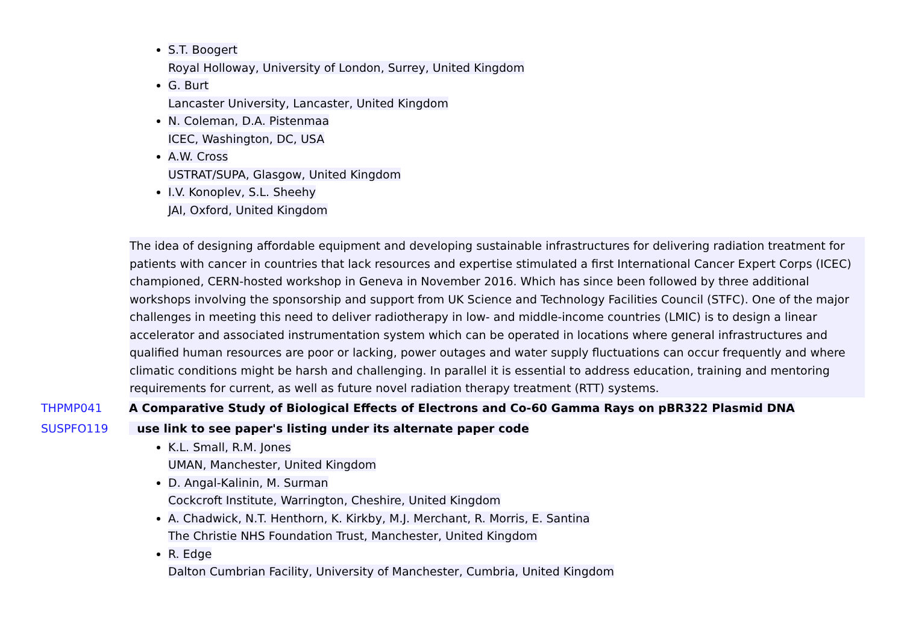S.T. Boogert
Royal Holloway, University of London, Surrey, United Kingdom
G. Burt
Lancaster University, Lancaster, United Kingdom
N. Coleman, D.A. Pistenmaa
ICEC, Washington, DC, USA
A.W. Cross
USTRAT/SUPA, Glasgow, United Kingdom
I.V. Konoplev, S.L. Sheehy
JAI, Oxford, United Kingdom
The idea of designing affordable equipment and developing sustainable infrastructures for delivering radiation treatment for patients with cancer in countries that lack resources and expertise stimulated a first International Cancer Expert Corps (ICEC) championed, CERN-hosted workshop in Geneva in November 2016. Which has since been followed by three additional workshops involving the sponsorship and support from UK Science and Technology Facilities Council (STFC). One of the major challenges in meeting this need to deliver radiotherapy in low- and middle-income countries (LMIC) is to design a linear accelerator and associated instrumentation system which can be operated in locations where general infrastructures and qualified human resources are poor or lacking, power outages and water supply fluctuations can occur frequently and where climatic conditions might be harsh and challenging. In parallel it is essential to address education, training and mentoring requirements for current, as well as future novel radiation therapy treatment (RTT) systems.
THPMP041 A Comparative Study of Biological Effects of Electrons and Co-60 Gamma Rays on pBR322 Plasmid DNA
SUSPFO119 use link to see paper's listing under its alternate paper code
K.L. Small, R.M. Jones
UMAN, Manchester, United Kingdom
D. Angal-Kalinin, M. Surman
Cockcroft Institute, Warrington, Cheshire, United Kingdom
A. Chadwick, N.T. Henthorn, K. Kirkby, M.J. Merchant, R. Morris, E. Santina
The Christie NHS Foundation Trust, Manchester, United Kingdom
R. Edge
Dalton Cumbrian Facility, University of Manchester, Cumbria, United Kingdom